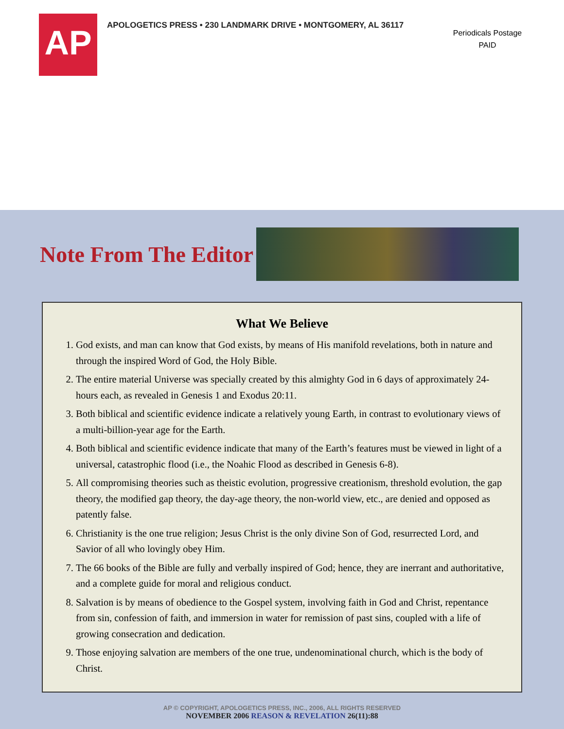AP
APOLOGETICS PRESS • 230 LANDMARK DRIVE • MONTGOMERY, AL 36117
Periodicals Postage
PAID
Note From The Editor
What We Believe
1. God exists, and man can know that God exists, by means of His manifold revelations, both in nature and through the inspired Word of God, the Holy Bible.
2. The entire material Universe was specially created by this almighty God in 6 days of approximately 24-hours each, as revealed in Genesis 1 and Exodus 20:11.
3. Both biblical and scientific evidence indicate a relatively young Earth, in contrast to evolutionary views of a multi-billion-year age for the Earth.
4. Both biblical and scientific evidence indicate that many of the Earth’s features must be viewed in light of a universal, catastrophic flood (i.e., the Noahic Flood as described in Genesis 6-8).
5. All compromising theories such as theistic evolution, progressive creationism, threshold evolution, the gap theory, the modified gap theory, the day-age theory, the non-world view, etc., are denied and opposed as patently false.
6. Christianity is the one true religion; Jesus Christ is the only divine Son of God, resurrected Lord, and Savior of all who lovingly obey Him.
7. The 66 books of the Bible are fully and verbally inspired of God; hence, they are inerrant and authoritative, and a complete guide for moral and religious conduct.
8. Salvation is by means of obedience to the Gospel system, involving faith in God and Christ, repentance from sin, confession of faith, and immersion in water for remission of past sins, coupled with a life of growing consecration and dedication.
9. Those enjoying salvation are members of the one true, undenominational church, which is the body of Christ.
AP © COPYRIGHT, APOLOGETICS PRESS, INC., 2006, ALL RIGHTS RESERVED
NOVEMBER 2006 REASON & REVELATION 26(11):88